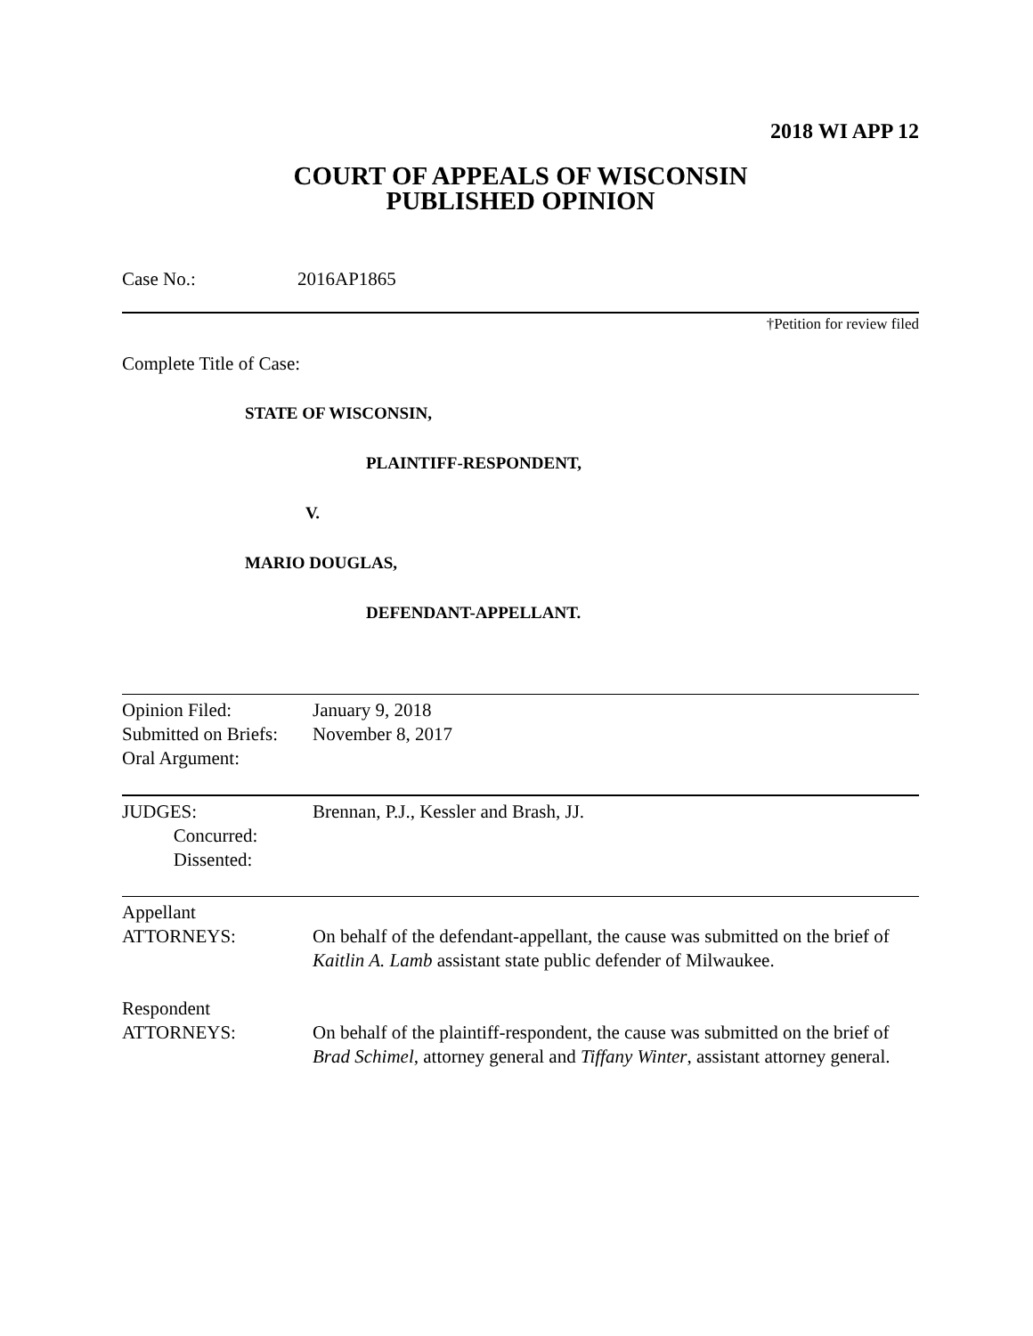2018 WI APP 12
COURT OF APPEALS OF WISCONSIN
PUBLISHED OPINION
Case No.: 2016AP1865
†Petition for review filed
Complete Title of Case:
STATE OF WISCONSIN,
PLAINTIFF-RESPONDENT,
V.
MARIO DOUGLAS,
DEFENDANT-APPELLANT.
| Opinion Filed: Submitted on Briefs: Oral Argument: | January 9, 2018 November 8, 2017 |
| JUDGES: Concurred: Dissented: | Brennan, P.J., Kessler and Brash, JJ. |
| Appellant ATTORNEYS: | On behalf of the defendant-appellant, the cause was submitted on the brief of Kaitlin A. Lamb assistant state public defender of Milwaukee. |
| Respondent ATTORNEYS: | On behalf of the plaintiff-respondent, the cause was submitted on the brief of Brad Schimel , attorney general and Tiffany Winter , assistant attorney general. |